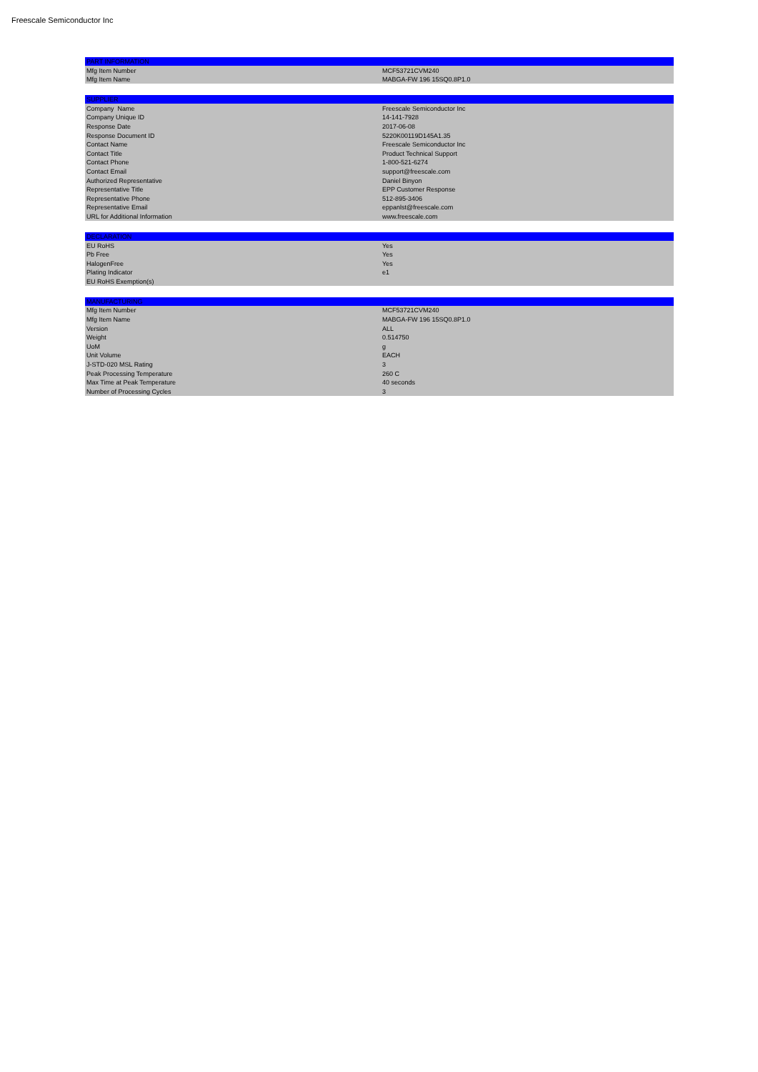Freescale Semiconductor Inc
| PART INFORMATION | |
| --- | --- |
| Mfg Item Number | MCF53721CVM240 |
| Mfg Item Name | MABGA-FW 196 15SQ0.8P1.0 |
| SUPPLIER | |
| --- | --- |
| Company Name | Freescale Semiconductor Inc |
| Company Unique ID | 14-141-7928 |
| Response Date | 2017-06-08 |
| Response Document ID | 5220K00119D145A1.35 |
| Contact Name | Freescale Semiconductor Inc |
| Contact Title | Product Technical Support |
| Contact Phone | 1-800-521-6274 |
| Contact Email | support@freescale.com |
| Authorized Representative | Daniel Binyon |
| Representative Title | EPP Customer Response |
| Representative Phone | 512-895-3406 |
| Representative Email | eppanlst@freescale.com |
| URL for Additional Information | www.freescale.com |
| DECLARATION | |
| --- | --- |
| EU RoHS | Yes |
| Pb Free | Yes |
| HalogenFree | Yes |
| Plating Indicator | e1 |
| EU RoHS Exemption(s) | |
| MANUFACTURING | |
| --- | --- |
| Mfg Item Number | MCF53721CVM240 |
| Mfg Item Name | MABGA-FW 196 15SQ0.8P1.0 |
| Version | ALL |
| Weight | 0.514750 |
| UoM | g |
| Unit Volume | EACH |
| J-STD-020 MSL Rating | 3 |
| Peak Processing Temperature | 260 C |
| Max Time at Peak Temperature | 40 seconds |
| Number of Processing Cycles | 3 |